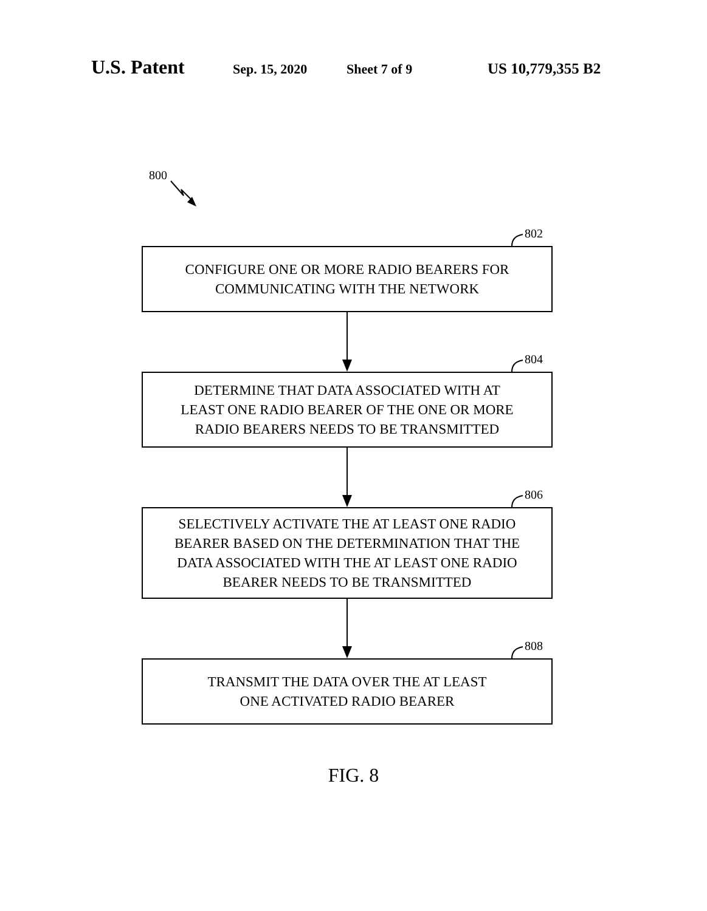U.S. Patent Sep. 15, 2020 Sheet 7 of 9 US 10,779,355 B2
800
802
CONFIGURE ONE OR MORE RADIO BEARERS FOR
COMMUNICATING WITH THE NETWORK
804
DETERMINE THAT DATA ASSOCIATED WITH AT
LEAST ONE RADIO BEARER OF THE ONE OR MORE
RADIO BEARERS NEEDS TO BE TRANSMITTED
806
SELECTIVELY ACTIVATE THE AT LEAST ONE RADIO
BEARER BASED ON THE DETERMINATION THAT THE
DATA ASSOCIATED WITH THE AT LEAST ONE RADIO
BEARER NEEDS TO BE TRANSMITTED
808
TRANSMIT THE DATA OVER THE AT LEAST
ONE ACTIVATED RADIO BEARER
FIG. 8